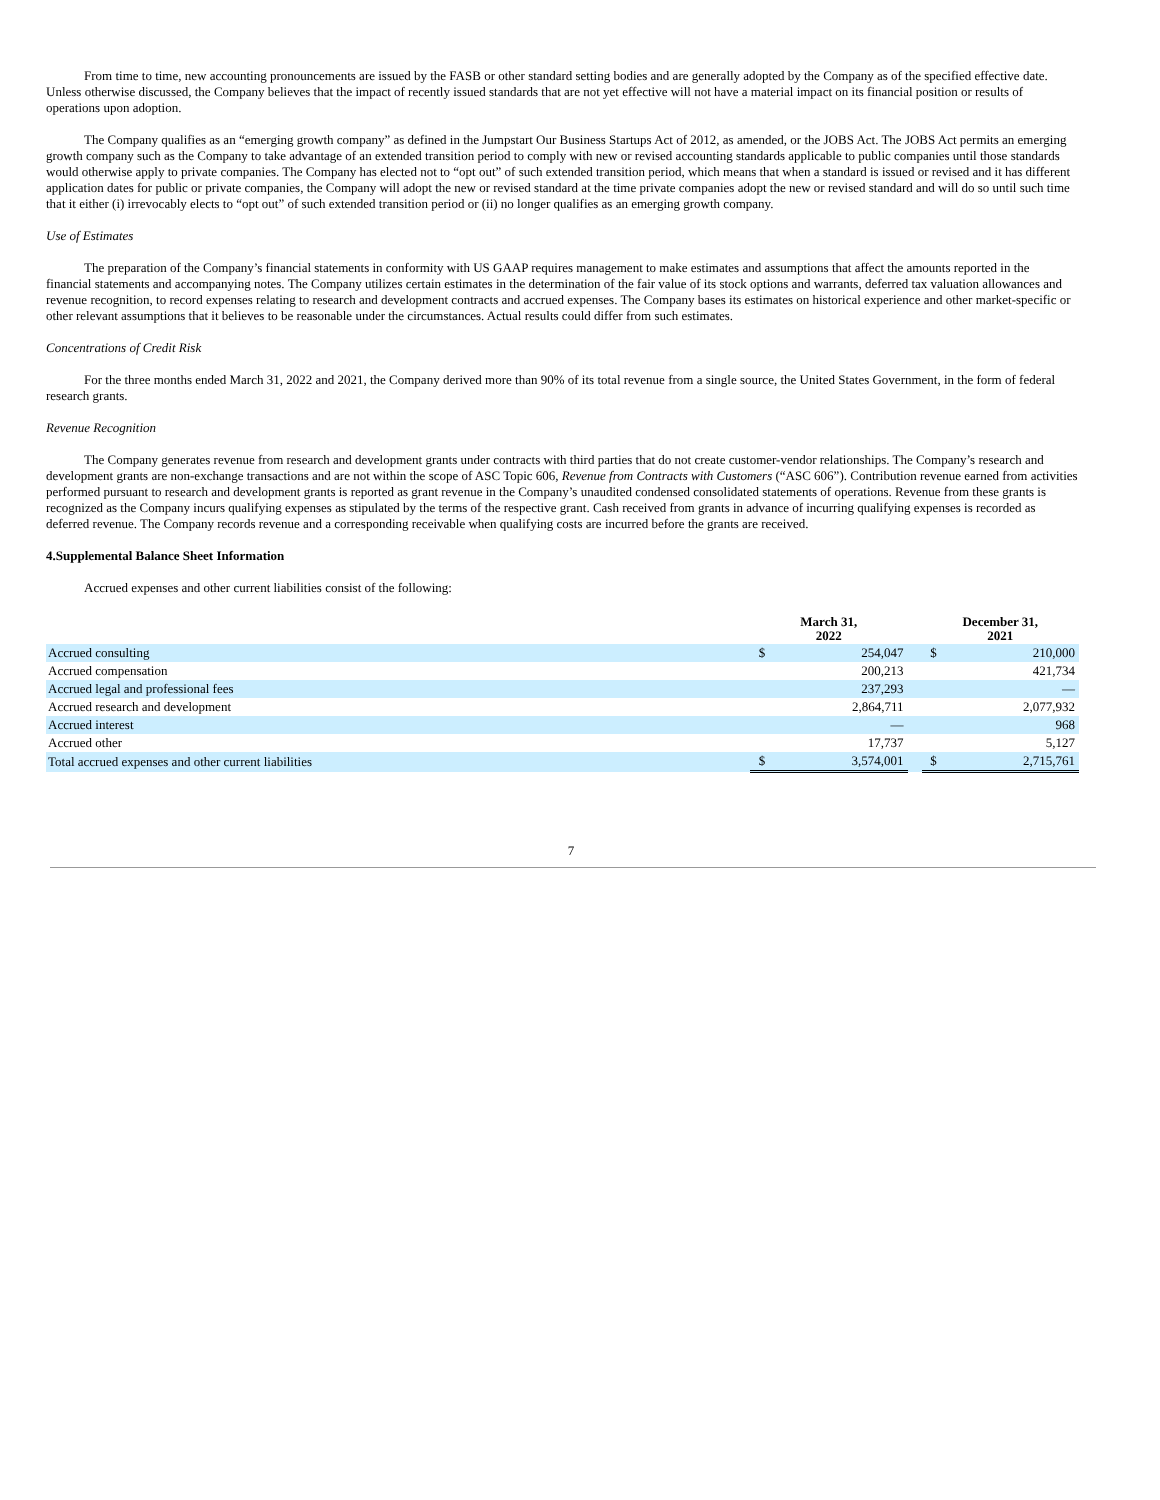From time to time, new accounting pronouncements are issued by the FASB or other standard setting bodies and are generally adopted by the Company as of the specified effective date. Unless otherwise discussed, the Company believes that the impact of recently issued standards that are not yet effective will not have a material impact on its financial position or results of operations upon adoption.
The Company qualifies as an “emerging growth company” as defined in the Jumpstart Our Business Startups Act of 2012, as amended, or the JOBS Act. The JOBS Act permits an emerging growth company such as the Company to take advantage of an extended transition period to comply with new or revised accounting standards applicable to public companies until those standards would otherwise apply to private companies. The Company has elected not to “opt out” of such extended transition period, which means that when a standard is issued or revised and it has different application dates for public or private companies, the Company will adopt the new or revised standard at the time private companies adopt the new or revised standard and will do so until such time that it either (i) irrevocably elects to “opt out” of such extended transition period or (ii) no longer qualifies as an emerging growth company.
Use of Estimates
The preparation of the Company’s financial statements in conformity with US GAAP requires management to make estimates and assumptions that affect the amounts reported in the financial statements and accompanying notes. The Company utilizes certain estimates in the determination of the fair value of its stock options and warrants, deferred tax valuation allowances and revenue recognition, to record expenses relating to research and development contracts and accrued expenses. The Company bases its estimates on historical experience and other market-specific or other relevant assumptions that it believes to be reasonable under the circumstances. Actual results could differ from such estimates.
Concentrations of Credit Risk
For the three months ended March 31, 2022 and 2021, the Company derived more than 90% of its total revenue from a single source, the United States Government, in the form of federal research grants.
Revenue Recognition
The Company generates revenue from research and development grants under contracts with third parties that do not create customer-vendor relationships. The Company’s research and development grants are non-exchange transactions and are not within the scope of ASC Topic 606, Revenue from Contracts with Customers (“ASC 606”). Contribution revenue earned from activities performed pursuant to research and development grants is reported as grant revenue in the Company’s unaudited condensed consolidated statements of operations. Revenue from these grants is recognized as the Company incurs qualifying expenses as stipulated by the terms of the respective grant. Cash received from grants in advance of incurring qualifying expenses is recorded as deferred revenue. The Company records revenue and a corresponding receivable when qualifying costs are incurred before the grants are received.
4.Supplemental Balance Sheet Information
Accrued expenses and other current liabilities consist of the following:
| | March 31, 2022 | | | December 31, 2021 | |
| --- | --- | --- | --- | --- | --- |
| Accrued consulting | $ | 254,047 | | $ | 210,000 |
| Accrued compensation | | 200,213 | | | 421,734 |
| Accrued legal and professional fees | | 237,293 | | | — |
| Accrued research and development | | 2,864,711 | | | 2,077,932 |
| Accrued interest | | — | | | 968 |
| Accrued other | | 17,737 | | | 5,127 |
| Total accrued expenses and other current liabilities | $ | 3,574,001 | | $ | 2,715,761 |
7